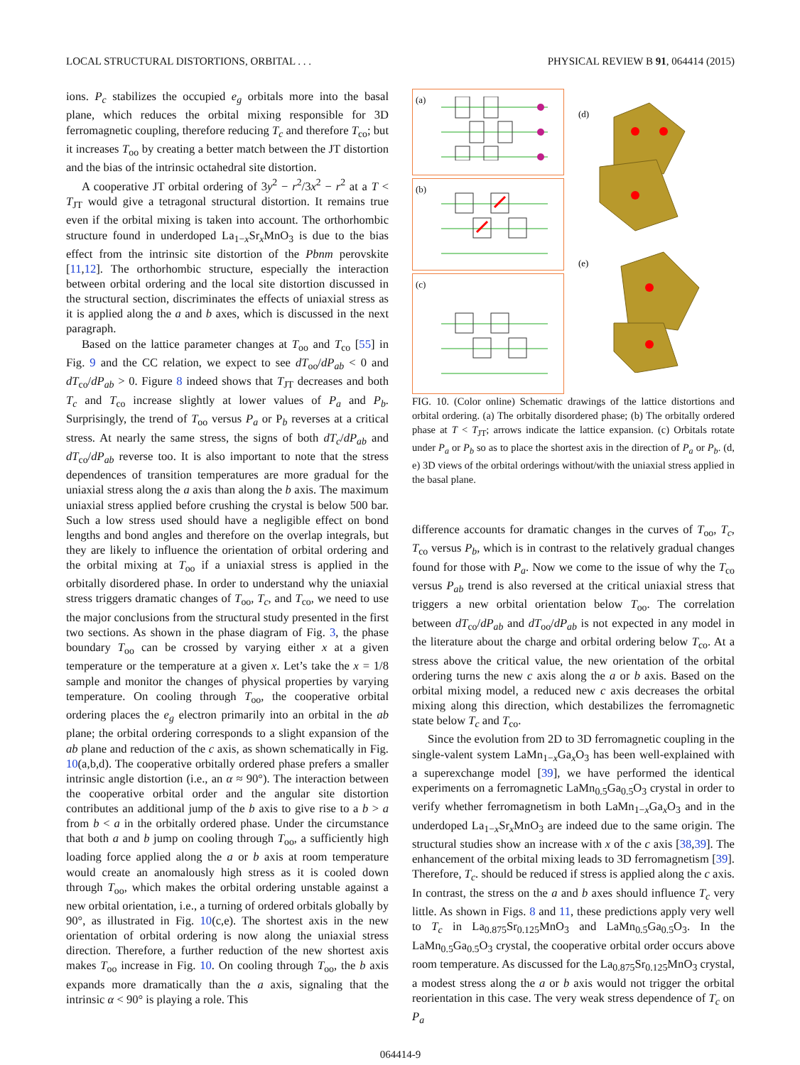LOCAL STRUCTURAL DISTORTIONS, ORBITAL . . . PHYSICAL REVIEW B 91, 064414 (2015)
ions. P<sub>c</sub> stabilizes the occupied e<sub>g</sub> orbitals more into the basal plane, which reduces the orbital mixing responsible for 3D ferromagnetic coupling, therefore reducing T<sub>c</sub> and therefore T<sub>co</sub>; but it increases T<sub>oo</sub> by creating a better match between the JT distortion and the bias of the intrinsic octahedral site distortion.
A cooperative JT orbital ordering of 3y<sup>2</sup> − r<sup>2</sup>/3x<sup>2</sup> − r<sup>2</sup> at a T < T<sub>JT</sub> would give a tetragonal structural distortion. It remains true even if the orbital mixing is taken into account. The orthorhombic structure found in underdoped La<sub>1−x</sub>Sr<sub>x</sub>MnO<sub>3</sub> is due to the bias effect from the intrinsic site distortion of the Pbnm perovskite [11,12]. The orthorhombic structure, especially the interaction between orbital ordering and the local site distortion discussed in the structural section, discriminates the effects of uniaxial stress as it is applied along the a and b axes, which is discussed in the next paragraph.
Based on the lattice parameter changes at T<sub>oo</sub> and T<sub>co</sub> [55] in Fig. 9 and the CC relation, we expect to see dT<sub>oo</sub>/dP<sub>ab</sub> < 0 and dT<sub>co</sub>/dP<sub>ab</sub> > 0. Figure 8 indeed shows that T<sub>JT</sub> decreases and both T<sub>c</sub> and T<sub>co</sub> increase slightly at lower values of P<sub>a</sub> and P<sub>b</sub>. Surprisingly, the trend of T<sub>oo</sub> versus P<sub>a</sub> or P<sub>b</sub> reverses at a critical stress. At nearly the same stress, the signs of both dT<sub>c</sub>/dP<sub>ab</sub> and dT<sub>co</sub>/dP<sub>ab</sub> reverse too. It is also important to note that the stress dependences of transition temperatures are more gradual for the uniaxial stress along the a axis than along the b axis. The maximum uniaxial stress applied before crushing the crystal is below 500 bar. Such a low stress used should have a negligible effect on bond lengths and bond angles and therefore on the overlap integrals, but they are likely to influence the orientation of orbital ordering and the orbital mixing at T<sub>oo</sub> if a uniaxial stress is applied in the orbitally disordered phase. In order to understand why the uniaxial stress triggers dramatic changes of T<sub>oo</sub>, T<sub>c</sub>, and T<sub>co</sub>, we need to use the major conclusions from the structural study presented in the first two sections. As shown in the phase diagram of Fig. 3, the phase boundary T<sub>oo</sub> can be crossed by varying either x at a given temperature or the temperature at a given x. Let’s take the x = 1/8 sample and monitor the changes of physical properties by varying temperature. On cooling through T<sub>oo</sub>, the cooperative orbital ordering places the e<sub>g</sub> electron primarily into an orbital in the ab plane; the orbital ordering corresponds to a slight expansion of the ab plane and reduction of the c axis, as shown schematically in Fig. 10(a,b,d). The cooperative orbitally ordered phase prefers a smaller intrinsic angle distortion (i.e., an α ≈ 90°). The interaction between the cooperative orbital order and the angular site distortion contributes an additional jump of the b axis to give rise to a b > a from b < a in the orbitally ordered phase. Under the circumstance that both a and b jump on cooling through T<sub>oo</sub>, a sufficiently high loading force applied along the a or b axis at room temperature would create an anomalously high stress as it is cooled down through T<sub>oo</sub>, which makes the orbital ordering unstable against a new orbital orientation, i.e., a turning of ordered orbitals globally by 90°, as illustrated in Fig. 10(c,e). The shortest axis in the new orientation of orbital ordering is now along the uniaxial stress direction. Therefore, a further reduction of the new shortest axis makes T<sub>oo</sub> increase in Fig. 10. On cooling through T<sub>oo</sub>, the b axis expands more dramatically than the a axis, signaling that the intrinsic α < 90° is playing a role. This
(a)
(b)
(c)
(d)
(e)
FIG. 10. (Color online) Schematic drawings of the lattice distortions and orbital ordering. (a) The orbitally disordered phase; (b) The orbitally ordered phase at T < T<sub>JT</sub>; arrows indicate the lattice expansion. (c) Orbitals rotate under P<sub>a</sub> or P<sub>b</sub> so as to place the shortest axis in the direction of P<sub>a</sub> or P<sub>b</sub>. (d, e) 3D views of the orbital orderings without/with the uniaxial stress applied in the basal plane.
difference accounts for dramatic changes in the curves of T<sub>oo</sub>, T<sub>c</sub>, T<sub>co</sub> versus P<sub>b</sub>, which is in contrast to the relatively gradual changes found for those with P<sub>a</sub>. Now we come to the issue of why the T<sub>co</sub> versus P<sub>ab</sub> trend is also reversed at the critical uniaxial stress that triggers a new orbital orientation below T<sub>oo</sub>. The correlation between dT<sub>co</sub>/dP<sub>ab</sub> and dT<sub>oo</sub>/dP<sub>ab</sub> is not expected in any model in the literature about the charge and orbital ordering below T<sub>co</sub>. At a stress above the critical value, the new orientation of the orbital ordering turns the new c axis along the a or b axis. Based on the orbital mixing model, a reduced new c axis decreases the orbital mixing along this direction, which destabilizes the ferromagnetic state below T<sub>c</sub> and T<sub>co</sub>.
Since the evolution from 2D to 3D ferromagnetic coupling in the single-valent system LaMn<sub>1−x</sub>Ga<sub>x</sub>O<sub>3</sub> has been well-explained with a superexchange model [39], we have performed the identical experiments on a ferromagnetic LaMn<sub>0.5</sub>Ga<sub>0.5</sub>O<sub>3</sub> crystal in order to verify whether ferromagnetism in both LaMn<sub>1−x</sub>Ga<sub>x</sub>O<sub>3</sub> and in the underdoped La<sub>1−x</sub>Sr<sub>x</sub>MnO<sub>3</sub> are indeed due to the same origin. The structural studies show an increase with x of the c axis [38,39]. The enhancement of the orbital mixing leads to 3D ferromagnetism [39]. Therefore, T<sub>c</sub>. should be reduced if stress is applied along the c axis. In contrast, the stress on the a and b axes should influence T<sub>c</sub> very little. As shown in Figs. 8 and 11, these predictions apply very well to T<sub>c</sub> in La<sub>0.875</sub>Sr<sub>0.125</sub>MnO<sub>3</sub> and LaMn<sub>0.5</sub>Ga<sub>0.5</sub>O<sub>3</sub>. In the LaMn<sub>0.5</sub>Ga<sub>0.5</sub>O<sub>3</sub> crystal, the cooperative orbital order occurs above room temperature. As discussed for the La<sub>0.875</sub>Sr<sub>0.125</sub>MnO<sub>3</sub> crystal, a modest stress along the a or b axis would not trigger the orbital reorientation in this case. The very weak stress dependence of T<sub>c</sub> on P<sub>a</sub>
064414-9